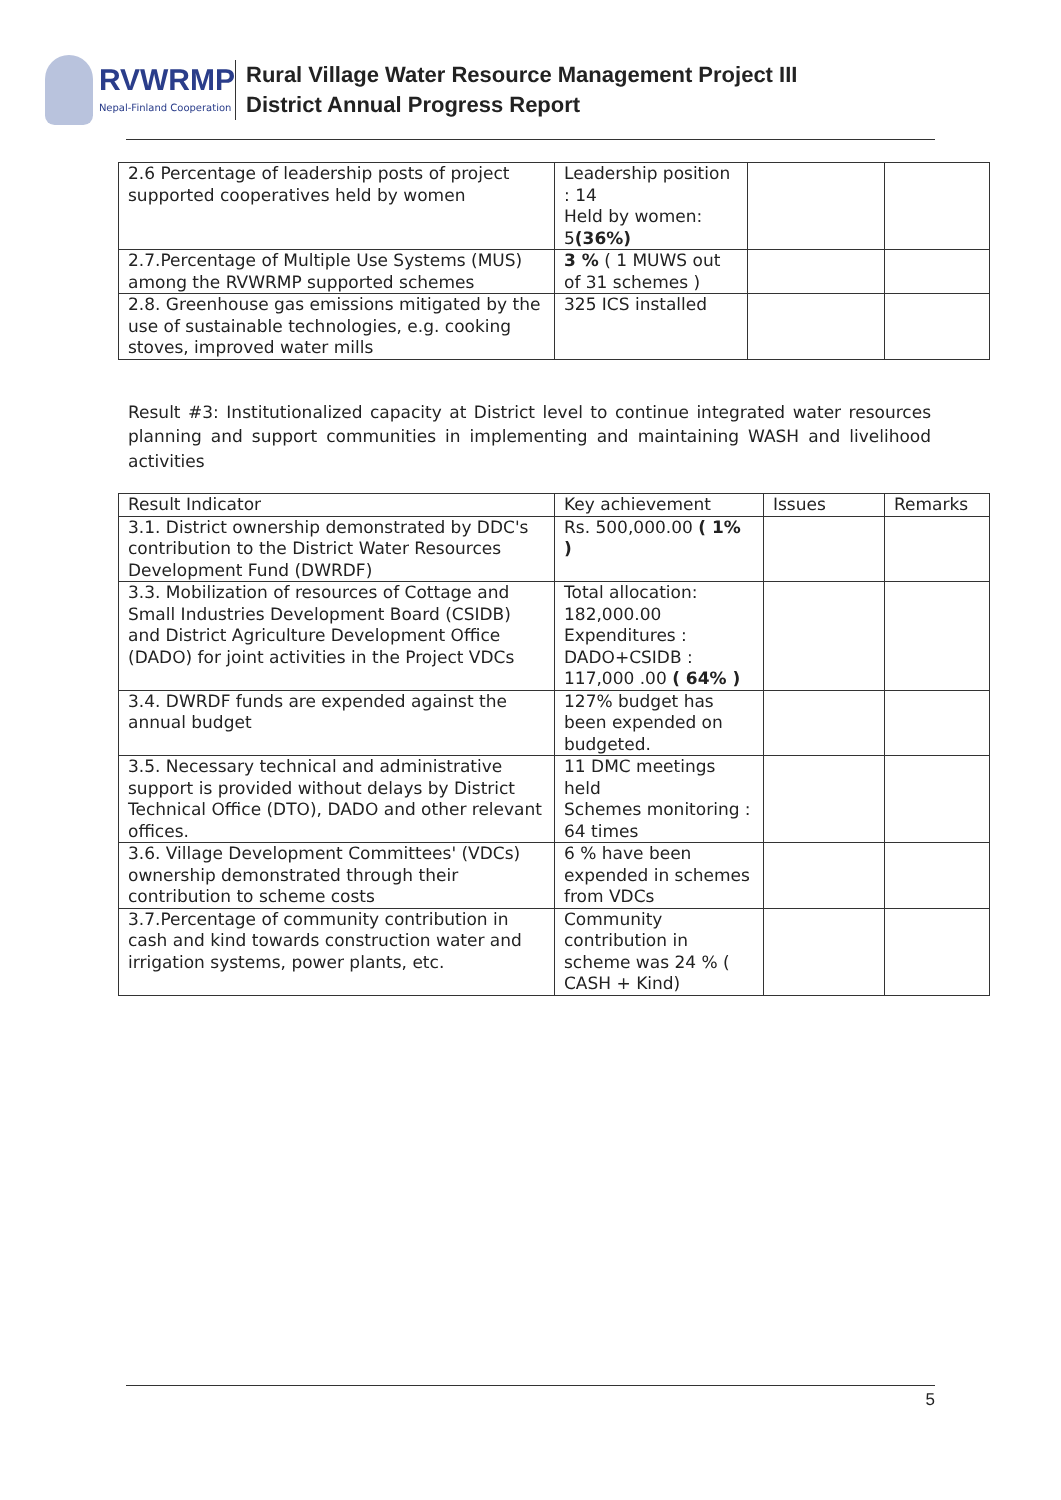RVWRMP
Nepal-Finland Cooperation
Rural Village Water Resource Management Project III
District Annual Progress Report
| 2.6 Percentage of leadership posts of project supported cooperatives held by women | Leadership position : 14 Held by women: 5 (36%) | | |
| 2.7.Percentage of Multiple Use Systems (MUS) among the RVWRMP supported schemes | 3 % ( 1 MUWS out of 31 schemes ) | | |
| 2.8. Greenhouse gas emissions mitigated by the use of sustainable technologies, e.g. cooking stoves, improved water mills | 325 ICS installed | | |
Result #3: Institutionalized capacity at District level to continue integrated water resources planning and support communities in implementing and maintaining WASH and livelihood activities
| Result Indicator | Key achievement | Issues | Remarks |
| --- | --- | --- | --- |
| 3.1. District ownership demonstrated by DDC's contribution to the District Water Resources Development Fund (DWRDF) | Rs. 500,000.00 ( 1% ) | | |
| 3.3. Mobilization of resources of Cottage and Small Industries Development Board (CSIDB) and District Agriculture Development Office (DADO) for joint activities in the Project VDCs | Total allocation: 182,000.00 Expenditures : DADO+CSIDB : 117,000 .00 ( 64% ) | | |
| 3.4. DWRDF funds are expended against the annual budget | 127% budget has been expended on budgeted. | | |
| 3.5. Necessary technical and administrative support is provided without delays by District Technical Office (DTO), DADO and other relevant offices. | 11 DMC meetings held Schemes monitoring : 64 times | | |
| 3.6. Village Development Committees' (VDCs) ownership demonstrated through their contribution to scheme costs | 6 % have been expended in schemes from VDCs | | |
| 3.7.Percentage of community contribution in cash and kind towards construction water and irrigation systems, power plants, etc. | Community contribution in scheme was 24 % ( CASH + Kind) | | |
5